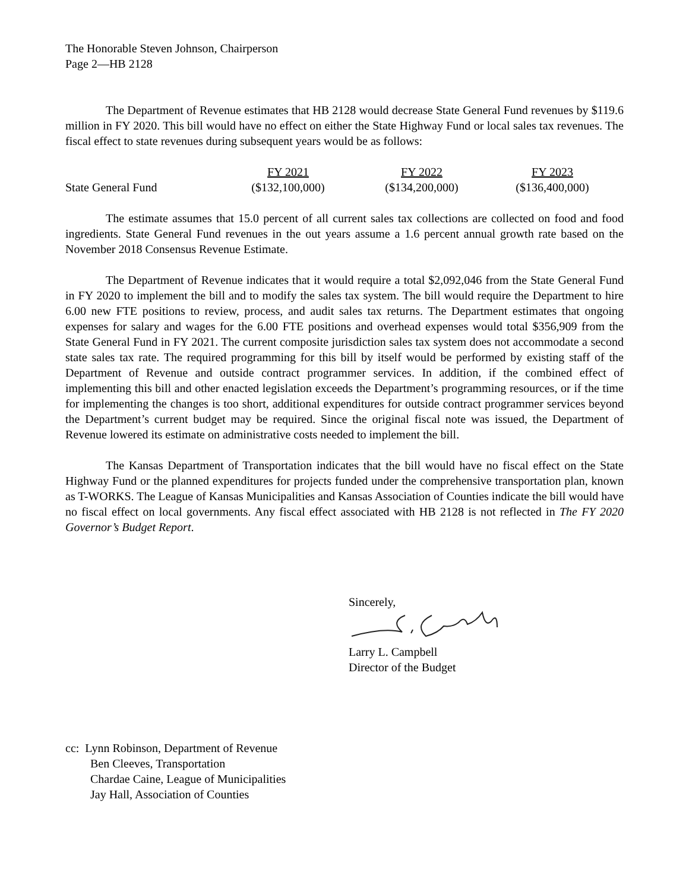The Honorable Steven Johnson, Chairperson
Page 2—HB 2128
The Department of Revenue estimates that HB 2128 would decrease State General Fund revenues by $119.6 million in FY 2020. This bill would have no effect on either the State Highway Fund or local sales tax revenues. The fiscal effect to state revenues during subsequent years would be as follows:
| | FY 2021 | FY 2022 | FY 2023 |
| State General Fund | ($132,100,000) | ($134,200,000) | ($136,400,000) |
The estimate assumes that 15.0 percent of all current sales tax collections are collected on food and food ingredients. State General Fund revenues in the out years assume a 1.6 percent annual growth rate based on the November 2018 Consensus Revenue Estimate.
The Department of Revenue indicates that it would require a total $2,092,046 from the State General Fund in FY 2020 to implement the bill and to modify the sales tax system. The bill would require the Department to hire 6.00 new FTE positions to review, process, and audit sales tax returns. The Department estimates that ongoing expenses for salary and wages for the 6.00 FTE positions and overhead expenses would total $356,909 from the State General Fund in FY 2021. The current composite jurisdiction sales tax system does not accommodate a second state sales tax rate. The required programming for this bill by itself would be performed by existing staff of the Department of Revenue and outside contract programmer services. In addition, if the combined effect of implementing this bill and other enacted legislation exceeds the Department’s programming resources, or if the time for implementing the changes is too short, additional expenditures for outside contract programmer services beyond the Department’s current budget may be required. Since the original fiscal note was issued, the Department of Revenue lowered its estimate on administrative costs needed to implement the bill.
The Kansas Department of Transportation indicates that the bill would have no fiscal effect on the State Highway Fund or the planned expenditures for projects funded under the comprehensive transportation plan, known as T-WORKS. The League of Kansas Municipalities and Kansas Association of Counties indicate the bill would have no fiscal effect on local governments. Any fiscal effect associated with HB 2128 is not reflected in The FY 2020 Governor’s Budget Report.
Sincerely,
Larry L. Campbell
Director of the Budget
cc: Lynn Robinson, Department of Revenue
Ben Cleeves, Transportation
Chardae Caine, League of Municipalities
Jay Hall, Association of Counties